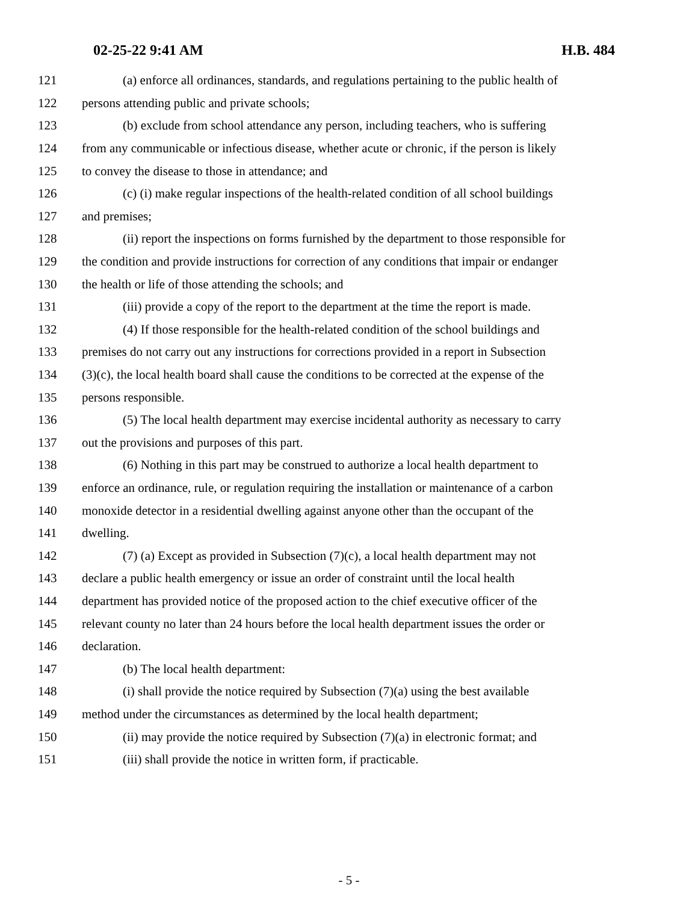02-25-22 9:41 AM H.B. 484
121 (a) enforce all ordinances, standards, and regulations pertaining to the public health of
122 persons attending public and private schools;
123 (b) exclude from school attendance any person, including teachers, who is suffering
124 from any communicable or infectious disease, whether acute or chronic, if the person is likely
125 to convey the disease to those in attendance; and
126 (c) (i) make regular inspections of the health-related condition of all school buildings
127 and premises;
128 (ii) report the inspections on forms furnished by the department to those responsible for
129 the condition and provide instructions for correction of any conditions that impair or endanger
130 the health or life of those attending the schools; and
131 (iii) provide a copy of the report to the department at the time the report is made.
132 (4) If those responsible for the health-related condition of the school buildings and
133 premises do not carry out any instructions for corrections provided in a report in Subsection
134 (3)(c), the local health board shall cause the conditions to be corrected at the expense of the
135 persons responsible.
136 (5) The local health department may exercise incidental authority as necessary to carry
137 out the provisions and purposes of this part.
138 (6) Nothing in this part may be construed to authorize a local health department to
139 enforce an ordinance, rule, or regulation requiring the installation or maintenance of a carbon
140 monoxide detector in a residential dwelling against anyone other than the occupant of the
141 dwelling.
142 (7) (a) Except as provided in Subsection (7)(c), a local health department may not
143 declare a public health emergency or issue an order of constraint until the local health
144 department has provided notice of the proposed action to the chief executive officer of the
145 relevant county no later than 24 hours before the local health department issues the order or
146 declaration.
147 (b) The local health department:
148 (i) shall provide the notice required by Subsection (7)(a) using the best available
149 method under the circumstances as determined by the local health department;
150 (ii) may provide the notice required by Subsection (7)(a) in electronic format; and
151 (iii) shall provide the notice in written form, if practicable.
- 5 -